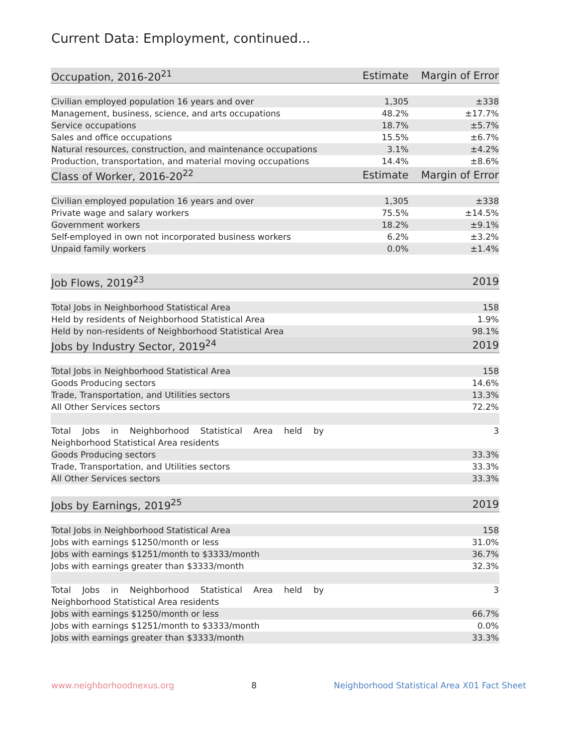Current Data: Employment, continued...
| Occupation, 2016-20<sup>21</sup> | Estimate | Margin of Error |
| --- | --- | --- |
| Civilian employed population 16 years and over | 1,305 | ±338 |
| Management, business, science, and arts occupations | 48.2% | ±17.7% |
| Service occupations | 18.7% | ±5.7% |
| Sales and office occupations | 15.5% | ±6.7% |
| Natural resources, construction, and maintenance occupations | 3.1% | ±4.2% |
| Production, transportation, and material moving occupations | 14.4% | ±8.6% |
| Class of Worker, 2016-20<sup>22</sup> | Estimate | Margin of Error |
| Civilian employed population 16 years and over | 1,305 | ±338 |
| Private wage and salary workers | 75.5% | ±14.5% |
| Government workers | 18.2% | ±9.1% |
| Self-employed in own not incorporated business workers | 6.2% | ±3.2% |
| Unpaid family workers | 0.0% | ±1.4% |
| Job Flows, 2019<sup>23</sup> | | 2019 |
| --- | --- | --- |
| Total Jobs in Neighborhood Statistical Area | | 158 |
| Held by residents of Neighborhood Statistical Area | | 1.9% |
| Held by non-residents of Neighborhood Statistical Area | | 98.1% |
| Jobs by Industry Sector, 2019<sup>24</sup> | | 2019 |
| Total Jobs in Neighborhood Statistical Area | | 158 |
| Goods Producing sectors | | 14.6% |
| Trade, Transportation, and Utilities sectors | | 13.3% |
| All Other Services sectors | | 72.2% |
| Total Jobs in Neighborhood Statistical Area held by Neighborhood Statistical Area residents | | 3 |
| Goods Producing sectors | | 33.3% |
| Trade, Transportation, and Utilities sectors | | 33.3% |
| All Other Services sectors | | 33.3% |
| Jobs by Earnings, 2019<sup>25</sup> | | 2019 |
| Total Jobs in Neighborhood Statistical Area | | 158 |
| Jobs with earnings $1250/month or less | | 31.0% |
| Jobs with earnings $1251/month to $3333/month | | 36.7% |
| Jobs with earnings greater than $3333/month | | 32.3% |
| Total Jobs in Neighborhood Statistical Area held by Neighborhood Statistical Area residents | | 3 |
| Jobs with earnings $1250/month or less | | 66.7% |
| Jobs with earnings $1251/month to $3333/month | | 0.0% |
| Jobs with earnings greater than $3333/month | | 33.3% |
www.neighborhoodnexus.org 8 Neighborhood Statistical Area X01 Fact Sheet